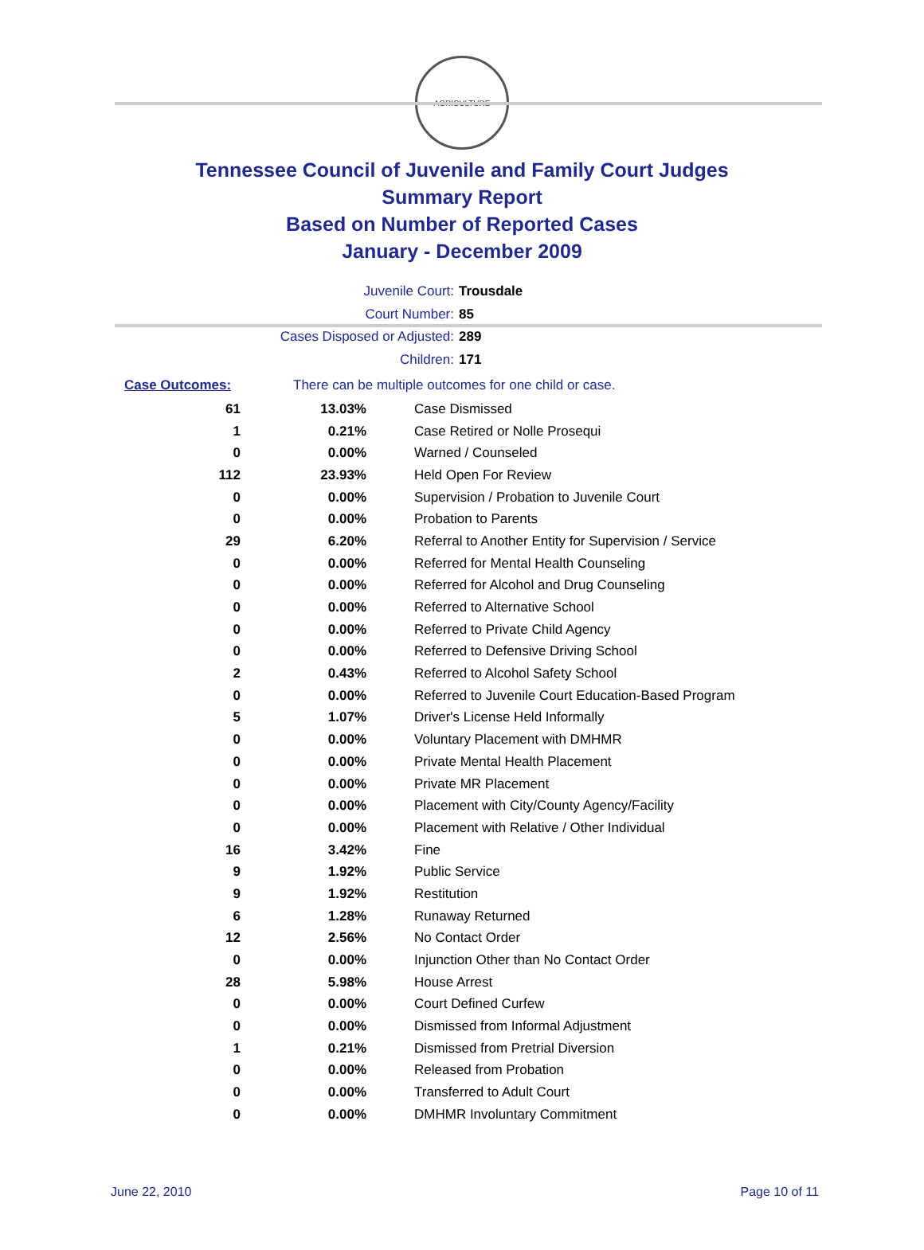AGRICULTURE
Tennessee Council of Juvenile and Family Court Judges
Summary Report
Based on Number of Reported Cases
January - December 2009
Juvenile Court: Trousdale
Court Number: 85
Cases Disposed or Adjusted: 289
Children: 171
Case Outcomes: There can be multiple outcomes for one child or case.
| 61 | 13.03% | Case Dismissed |
| 1 | 0.21% | Case Retired or Nolle Prosequi |
| 0 | 0.00% | Warned / Counseled |
| 112 | 23.93% | Held Open For Review |
| 0 | 0.00% | Supervision / Probation to Juvenile Court |
| 0 | 0.00% | Probation to Parents |
| 29 | 6.20% | Referral to Another Entity for Supervision / Service |
| 0 | 0.00% | Referred for Mental Health Counseling |
| 0 | 0.00% | Referred for Alcohol and Drug Counseling |
| 0 | 0.00% | Referred to Alternative School |
| 0 | 0.00% | Referred to Private Child Agency |
| 0 | 0.00% | Referred to Defensive Driving School |
| 2 | 0.43% | Referred to Alcohol Safety School |
| 0 | 0.00% | Referred to Juvenile Court Education-Based Program |
| 5 | 1.07% | Driver's License Held Informally |
| 0 | 0.00% | Voluntary Placement with DMHMR |
| 0 | 0.00% | Private Mental Health Placement |
| 0 | 0.00% | Private MR Placement |
| 0 | 0.00% | Placement with City/County Agency/Facility |
| 0 | 0.00% | Placement with Relative / Other Individual |
| 16 | 3.42% | Fine |
| 9 | 1.92% | Public Service |
| 9 | 1.92% | Restitution |
| 6 | 1.28% | Runaway Returned |
| 12 | 2.56% | No Contact Order |
| 0 | 0.00% | Injunction Other than No Contact Order |
| 28 | 5.98% | House Arrest |
| 0 | 0.00% | Court Defined Curfew |
| 0 | 0.00% | Dismissed from Informal Adjustment |
| 1 | 0.21% | Dismissed from Pretrial Diversion |
| 0 | 0.00% | Released from Probation |
| 0 | 0.00% | Transferred to Adult Court |
| 0 | 0.00% | DMHMR Involuntary Commitment |
June 22, 2010 Page 10 of 11